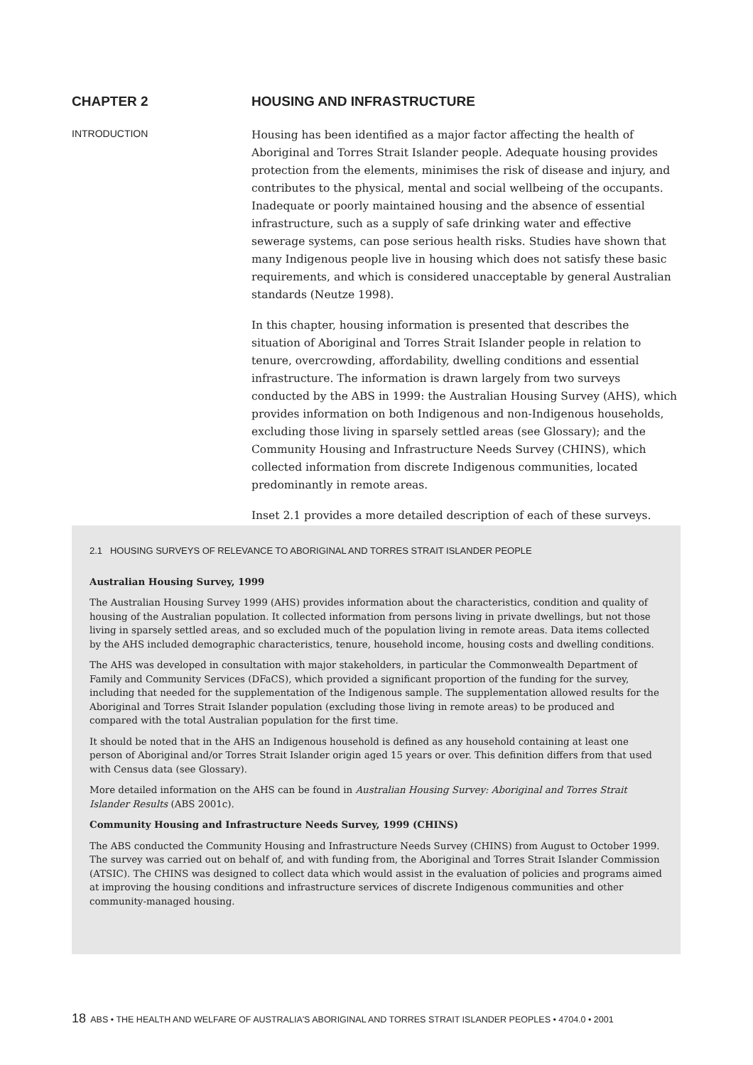CHAPTER 2 HOUSING AND INFRASTRUCTURE
INTRODUCTION
Housing has been identified as a major factor affecting the health of Aboriginal and Torres Strait Islander people. Adequate housing provides protection from the elements, minimises the risk of disease and injury, and contributes to the physical, mental and social wellbeing of the occupants. Inadequate or poorly maintained housing and the absence of essential infrastructure, such as a supply of safe drinking water and effective sewerage systems, can pose serious health risks. Studies have shown that many Indigenous people live in housing which does not satisfy these basic requirements, and which is considered unacceptable by general Australian standards (Neutze 1998).
In this chapter, housing information is presented that describes the situation of Aboriginal and Torres Strait Islander people in relation to tenure, overcrowding, affordability, dwelling conditions and essential infrastructure. The information is drawn largely from two surveys conducted by the ABS in 1999: the Australian Housing Survey (AHS), which provides information on both Indigenous and non-Indigenous households, excluding those living in sparsely settled areas (see Glossary); and the Community Housing and Infrastructure Needs Survey (CHINS), which collected information from discrete Indigenous communities, located predominantly in remote areas.
Inset 2.1 provides a more detailed description of each of these surveys.
2.1 HOUSING SURVEYS OF RELEVANCE TO ABORIGINAL AND TORRES STRAIT ISLANDER PEOPLE
Australian Housing Survey, 1999
The Australian Housing Survey 1999 (AHS) provides information about the characteristics, condition and quality of housing of the Australian population. It collected information from persons living in private dwellings, but not those living in sparsely settled areas, and so excluded much of the population living in remote areas. Data items collected by the AHS included demographic characteristics, tenure, household income, housing costs and dwelling conditions.
The AHS was developed in consultation with major stakeholders, in particular the Commonwealth Department of Family and Community Services (DFaCS), which provided a significant proportion of the funding for the survey, including that needed for the supplementation of the Indigenous sample. The supplementation allowed results for the Aboriginal and Torres Strait Islander population (excluding those living in remote areas) to be produced and compared with the total Australian population for the first time.
It should be noted that in the AHS an Indigenous household is defined as any household containing at least one person of Aboriginal and/or Torres Strait Islander origin aged 15 years or over. This definition differs from that used with Census data (see Glossary).
More detailed information on the AHS can be found in Australian Housing Survey: Aboriginal and Torres Strait Islander Results (ABS 2001c).
Community Housing and Infrastructure Needs Survey, 1999 (CHINS)
The ABS conducted the Community Housing and Infrastructure Needs Survey (CHINS) from August to October 1999. The survey was carried out on behalf of, and with funding from, the Aboriginal and Torres Strait Islander Commission (ATSIC). The CHINS was designed to collect data which would assist in the evaluation of policies and programs aimed at improving the housing conditions and infrastructure services of discrete Indigenous communities and other community-managed housing.
18 ABS • THE HEALTH AND WELFARE OF AUSTRALIA'S ABORIGINAL AND TORRES STRAIT ISLANDER PEOPLES • 4704.0 • 2001